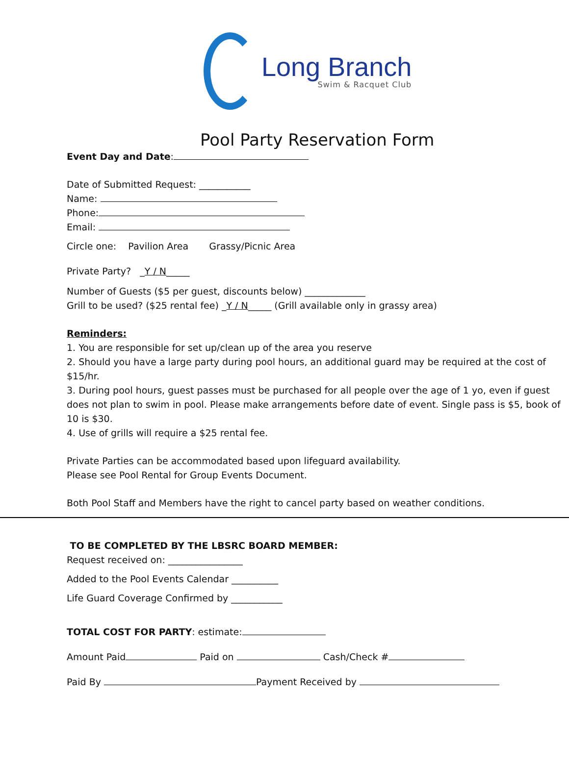Long Branch
Swim & Racquet Club
Pool Party Reservation Form
Event Day and Date:
Date of Submitted Request: ___________
Name:
Phone:
Email:
Circle one: Pavilion Area Grassy/Picnic Area
Private Party? _Y / N_____
Number of Guests ($5 per guest, discounts below) _____________
Grill to be used? ($25 rental fee) _Y / N_____ (Grill available only in grassy area)
Reminders:
1. You are responsible for set up/clean up of the area you reserve
2. Should you have a large party during pool hours, an additional guard may be required at the cost of $15/hr.
3. During pool hours, guest passes must be purchased for all people over the age of 1 yo, even if guest does not plan to swim in pool. Please make arrangements before date of event. Single pass is $5, book of 10 is $30.
4. Use of grills will require a $25 rental fee.
Private Parties can be accommodated based upon lifeguard availability.
Please see Pool Rental for Group Events Document.
Both Pool Staff and Members have the right to cancel party based on weather conditions.
TO BE COMPLETED BY THE LBSRC BOARD MEMBER:
Request received on: ________________
Added to the Pool Events Calendar __________
Life Guard Coverage Confirmed by ___________
TOTAL COST FOR PARTY: estimate:
Amount Paid Paid on Cash/Check #
Paid By Payment Received by